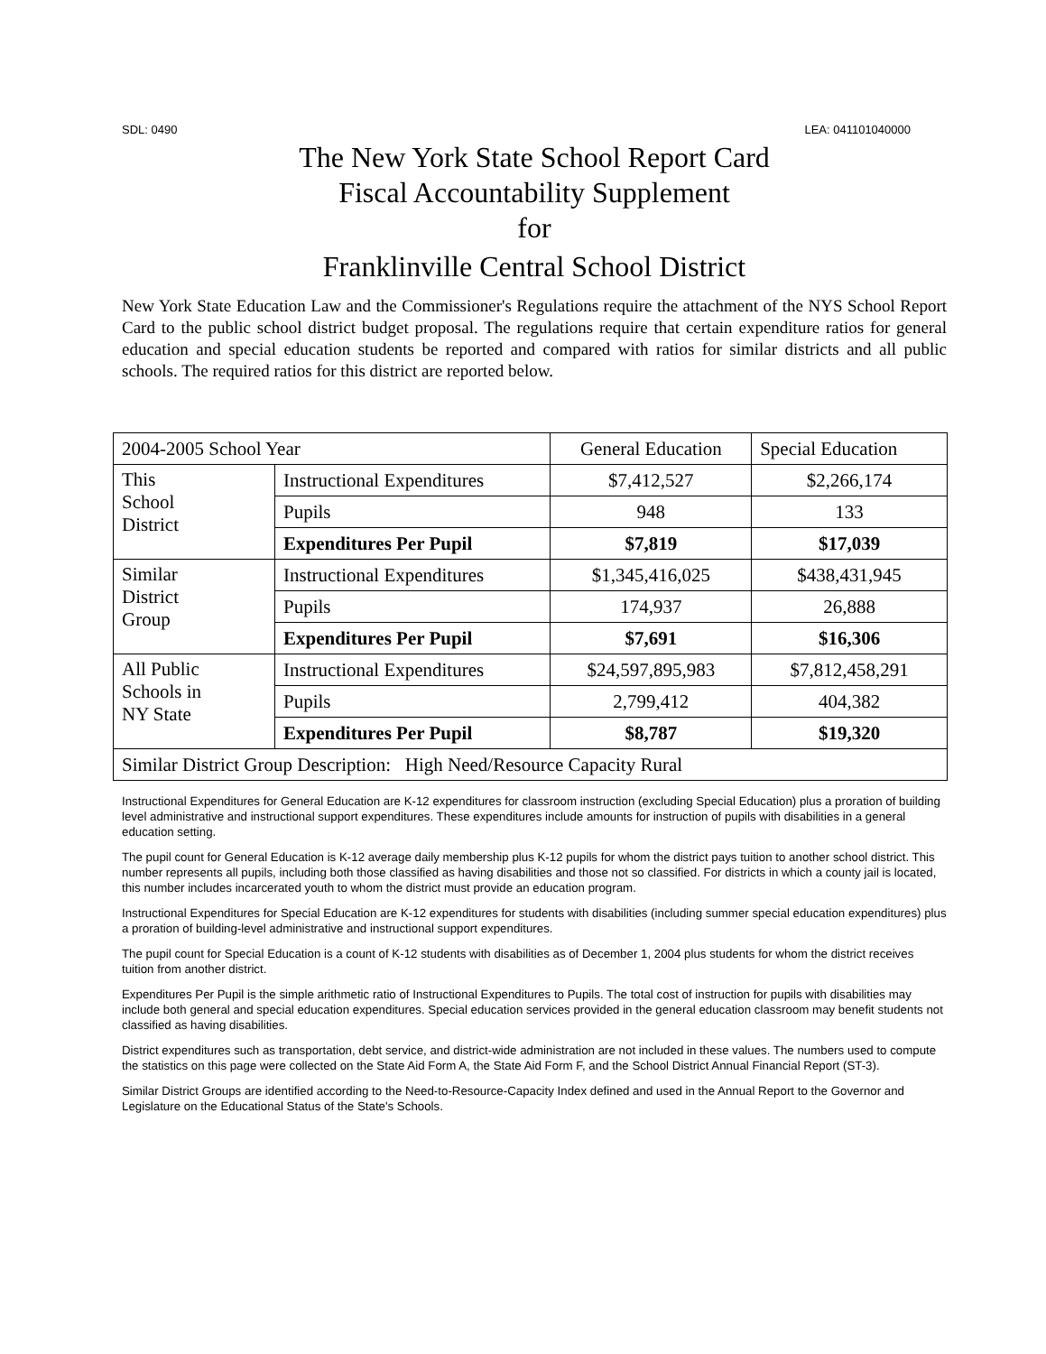SDL: 0490 LEA: 041101040000
The New York State School Report Card
Fiscal Accountability Supplement
for
Franklinville Central School District
New York State Education Law and the Commissioner's Regulations require the attachment of the NYS School Report Card to the public school district budget proposal. The regulations require that certain expenditure ratios for general education and special education students be reported and compared with ratios for similar districts and all public schools. The required ratios for this district are reported below.
| 2004-2005 School Year | | General Education | Special Education |
| --- | --- | --- | --- |
| This School District | Instructional Expenditures | $7,412,527 | $2,266,174 |
| | Pupils | 948 | 133 |
| | Expenditures Per Pupil | $7,819 | $17,039 |
| Similar District Group | Instructional Expenditures | $1,345,416,025 | $438,431,945 |
| | Pupils | 174,937 | 26,888 |
| | Expenditures Per Pupil | $7,691 | $16,306 |
| All Public Schools in NY State | Instructional Expenditures | $24,597,895,983 | $7,812,458,291 |
| | Pupils | 2,799,412 | 404,382 |
| | Expenditures Per Pupil | $8,787 | $19,320 |
| Similar District Group Description: High Need/Resource Capacity Rural | | | |
Instructional Expenditures for General Education are K-12 expenditures for classroom instruction (excluding Special Education) plus a proration of building level administrative and instructional support expenditures. These expenditures include amounts for instruction of pupils with disabilities in a general education setting.
The pupil count for General Education is K-12 average daily membership plus K-12 pupils for whom the district pays tuition to another school district. This number represents all pupils, including both those classified as having disabilities and those not so classified. For districts in which a county jail is located, this number includes incarcerated youth to whom the district must provide an education program.
Instructional Expenditures for Special Education are K-12 expenditures for students with disabilities (including summer special education expenditures) plus a proration of building-level administrative and instructional support expenditures.
The pupil count for Special Education is a count of K-12 students with disabilities as of December 1, 2004 plus students for whom the district receives tuition from another district.
Expenditures Per Pupil is the simple arithmetic ratio of Instructional Expenditures to Pupils. The total cost of instruction for pupils with disabilities may include both general and special education expenditures. Special education services provided in the general education classroom may benefit students not classified as having disabilities.
District expenditures such as transportation, debt service, and district-wide administration are not included in these values. The numbers used to compute the statistics on this page were collected on the State Aid Form A, the State Aid Form F, and the School District Annual Financial Report (ST-3).
Similar District Groups are identified according to the Need-to-Resource-Capacity Index defined and used in the Annual Report to the Governor and Legislature on the Educational Status of the State's Schools.